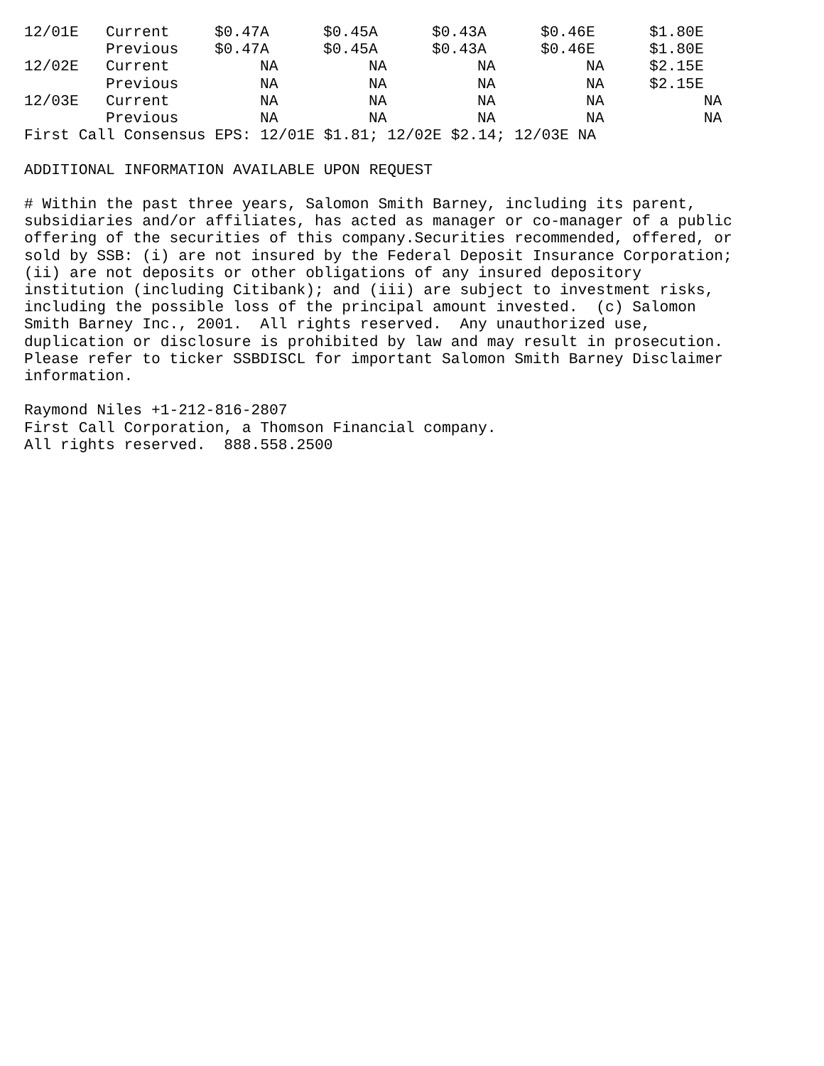| 12/01E | Current | $0.47A | $0.45A | $0.43A | $0.46E | $1.80E |
| | Previous | $0.47A | $0.45A | $0.43A | $0.46E | $1.80E |
| 12/02E | Current | NA | NA | NA | NA | $2.15E |
| | Previous | NA | NA | NA | NA | $2.15E |
| 12/03E | Current | NA | NA | NA | NA | NA |
| | Previous | NA | NA | NA | NA | NA |
First Call Consensus EPS: 12/01E $1.81; 12/02E $2.14; 12/03E NA
ADDITIONAL INFORMATION AVAILABLE UPON REQUEST
# Within the past three years, Salomon Smith Barney, including its parent, subsidiaries and/or affiliates, has acted as manager or co-manager of a public offering of the securities of this company.Securities recommended, offered, or sold by SSB: (i) are not insured by the Federal Deposit Insurance Corporation; (ii) are not deposits or other obligations of any insured depository institution (including Citibank); and (iii) are subject to investment risks, including the possible loss of the principal amount invested. (c) Salomon Smith Barney Inc., 2001. All rights reserved. Any unauthorized use, duplication or disclosure is prohibited by law and may result in prosecution. Please refer to ticker SSBDISCL for important Salomon Smith Barney Disclaimer information.
Raymond Niles +1-212-816-2807 First Call Corporation, a Thomson Financial company. All rights reserved. 888.558.2500